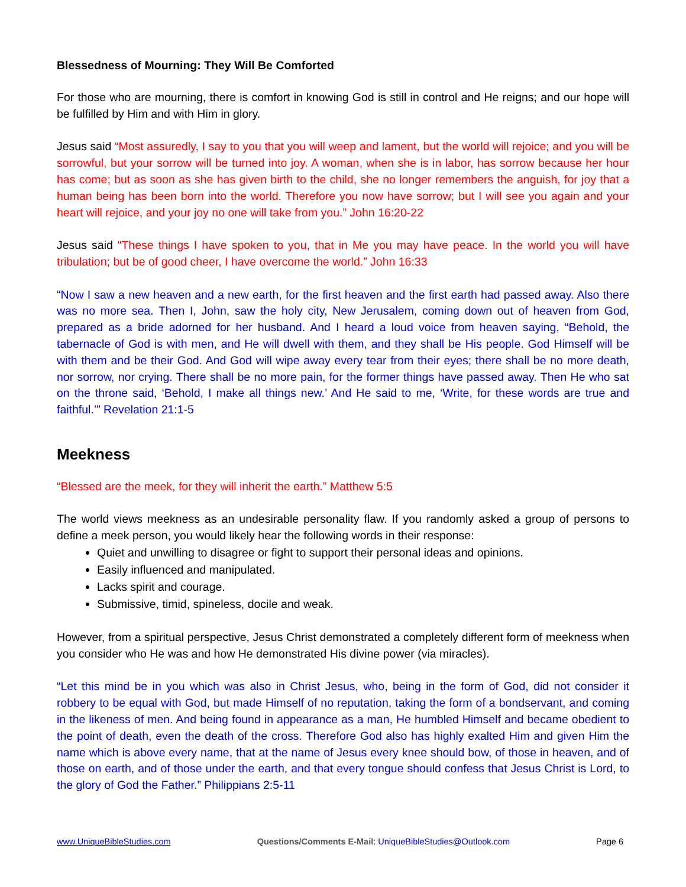Blessedness of Mourning: They Will Be Comforted
For those who are mourning, there is comfort in knowing God is still in control and He reigns; and our hope will be fulfilled by Him and with Him in glory.
Jesus said “Most assuredly, I say to you that you will weep and lament, but the world will rejoice; and you will be sorrowful, but your sorrow will be turned into joy. A woman, when she is in labor, has sorrow because her hour has come; but as soon as she has given birth to the child, she no longer remembers the anguish, for joy that a human being has been born into the world. Therefore you now have sorrow; but I will see you again and your heart will rejoice, and your joy no one will take from you.” John 16:20-22
Jesus said “These things I have spoken to you, that in Me you may have peace. In the world you will have tribulation; but be of good cheer, I have overcome the world.” John 16:33
“Now I saw a new heaven and a new earth, for the first heaven and the first earth had passed away. Also there was no more sea. Then I, John, saw the holy city, New Jerusalem, coming down out of heaven from God, prepared as a bride adorned for her husband. And I heard a loud voice from heaven saying, “Behold, the tabernacle of God is with men, and He will dwell with them, and they shall be His people. God Himself will be with them and be their God. And God will wipe away every tear from their eyes; there shall be no more death, nor sorrow, nor crying. There shall be no more pain, for the former things have passed away. Then He who sat on the throne said, ‘Behold, I make all things new.’ And He said to me, ‘Write, for these words are true and faithful.’” Revelation 21:1-5
Meekness
“Blessed are the meek, for they will inherit the earth.” Matthew 5:5
The world views meekness as an undesirable personality flaw. If you randomly asked a group of persons to define a meek person, you would likely hear the following words in their response:
Quiet and unwilling to disagree or fight to support their personal ideas and opinions.
Easily influenced and manipulated.
Lacks spirit and courage.
Submissive, timid, spineless, docile and weak.
However, from a spiritual perspective, Jesus Christ demonstrated a completely different form of meekness when you consider who He was and how He demonstrated His divine power (via miracles).
“Let this mind be in you which was also in Christ Jesus, who, being in the form of God, did not consider it robbery to be equal with God, but made Himself of no reputation, taking the form of a bondservant, and coming in the likeness of men. And being found in appearance as a man, He humbled Himself and became obedient to the point of death, even the death of the cross. Therefore God also has highly exalted Him and given Him the name which is above every name, that at the name of Jesus every knee should bow, of those in heaven, and of those on earth, and of those under the earth, and that every tongue should confess that Jesus Christ is Lord, to the glory of God the Father.” Philippians 2:5-11
www.UniqueBibleStudies.com Questions/Comments E-Mail: UniqueBibleStudies@Outlook.com Page 6